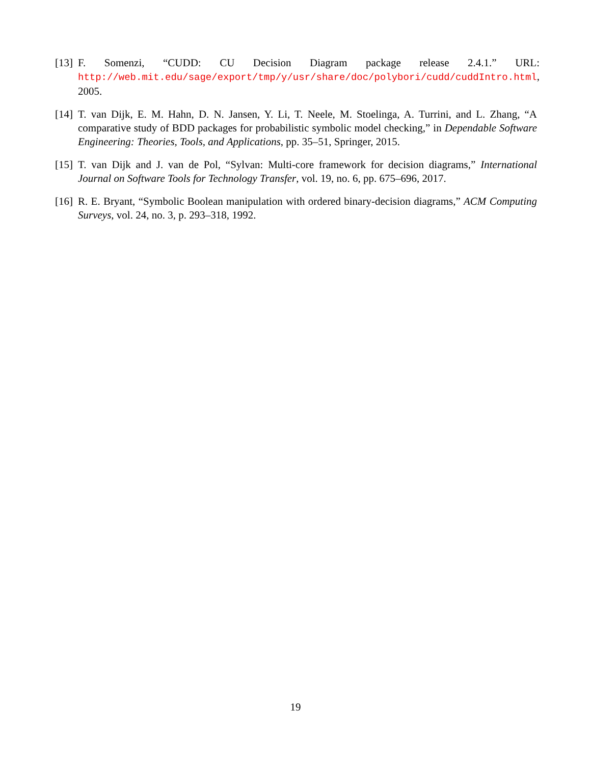[13] F. Somenzi, “CUDD: CU Decision Diagram package release 2.4.1.” URL: http://web.mit.edu/sage/export/tmp/y/usr/share/doc/polybori/cudd/cuddIntro.html, 2005.
[14] T. van Dijk, E. M. Hahn, D. N. Jansen, Y. Li, T. Neele, M. Stoelinga, A. Turrini, and L. Zhang, “A comparative study of BDD packages for probabilistic symbolic model checking,” in Dependable Software Engineering: Theories, Tools, and Applications, pp. 35–51, Springer, 2015.
[15] T. van Dijk and J. van de Pol, “Sylvan: Multi-core framework for decision diagrams,” International Journal on Software Tools for Technology Transfer, vol. 19, no. 6, pp. 675–696, 2017.
[16] R. E. Bryant, “Symbolic Boolean manipulation with ordered binary-decision diagrams,” ACM Computing Surveys, vol. 24, no. 3, p. 293–318, 1992.
19